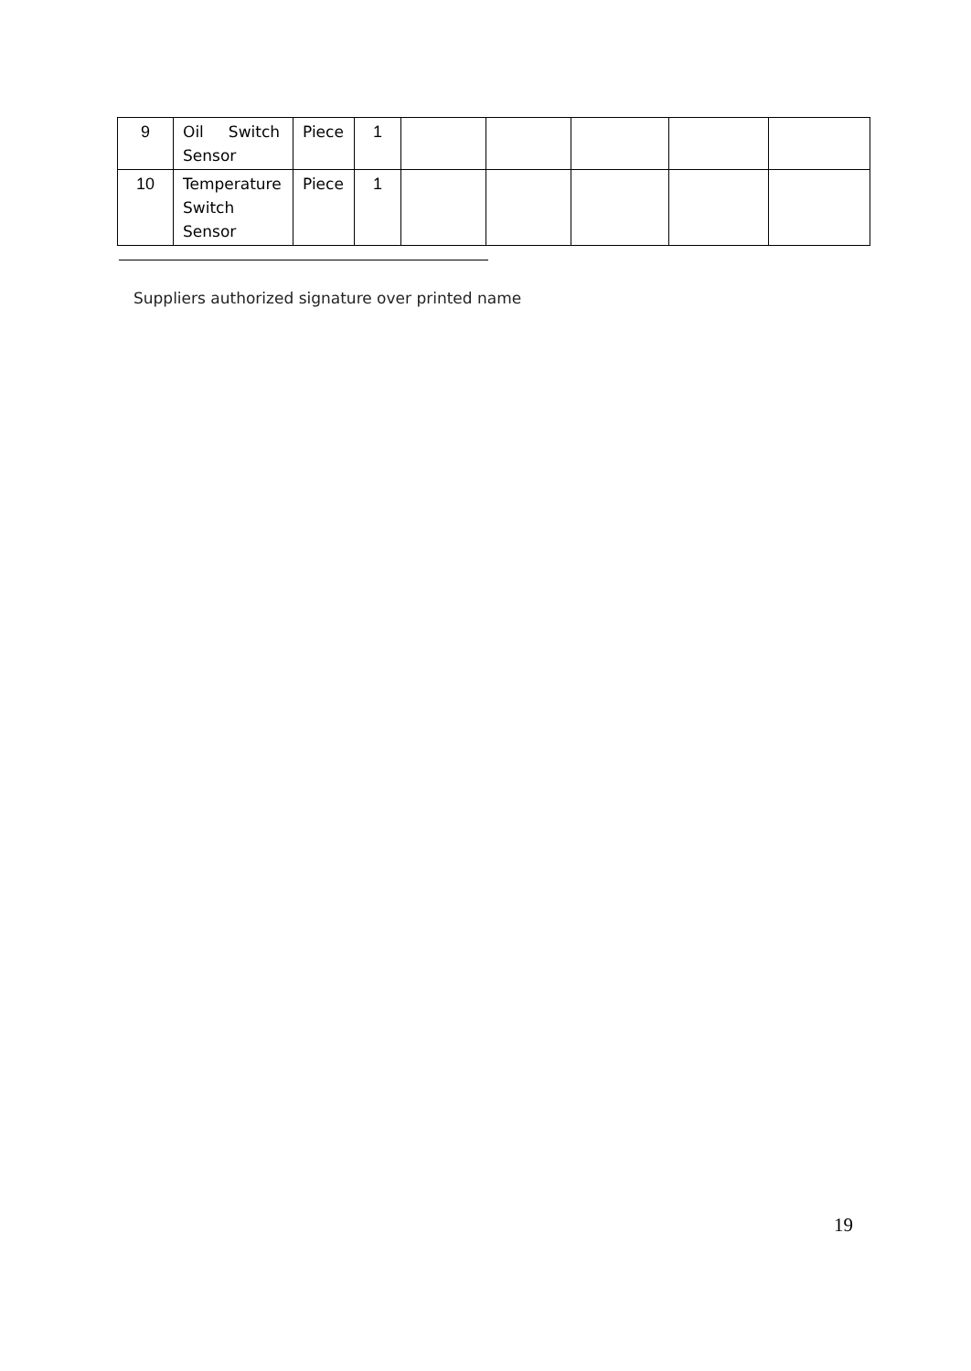| 9 | Oil Switch Sensor | Piece | 1 | | | | | |
| 10 | Temperature Switch Sensor | Piece | 1 | | | | | |
Suppliers authorized signature over printed name
19